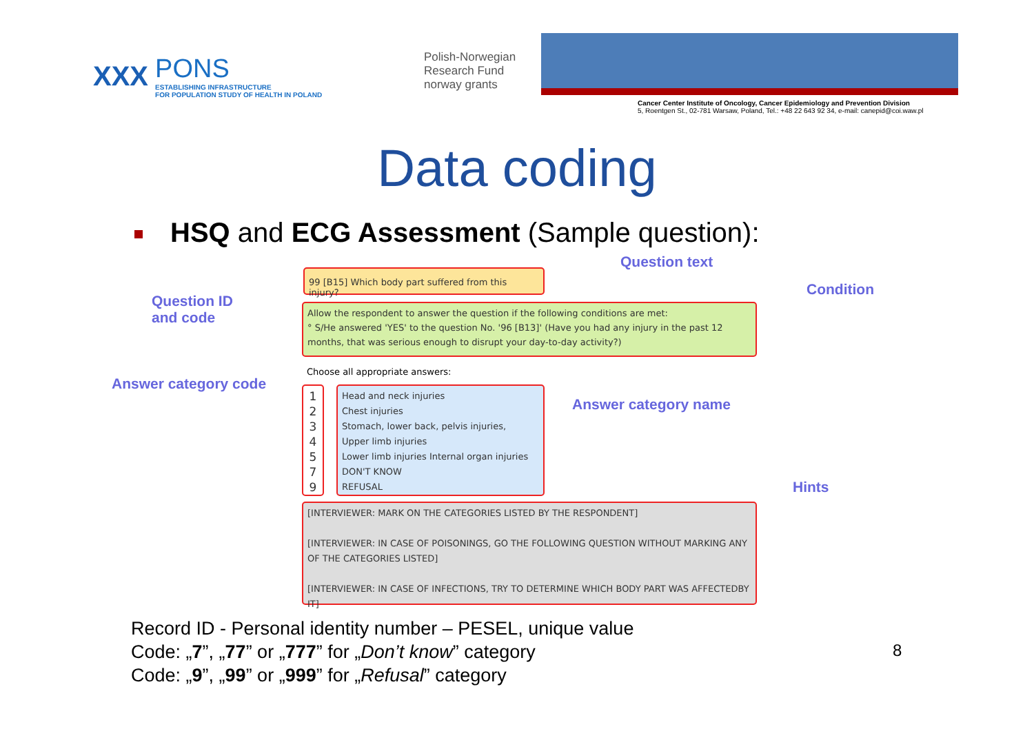XXX
PONS
ESTABLISHING INFRASTRUCTURE
FOR POPULATION STUDY OF HEALTH IN POLAND
Polish-Norwegian
Research Fund
norway grants
Cancer Center Institute of Oncology, Cancer Epidemiology and Prevention Division
5, Roentgen St., 02-781 Warsaw, Poland, Tel.: +48 22 643 92 34, e-mail: canepid@coi.waw.pl
Data coding
HSQ and ECG Assessment (Sample question):
Question text
99 [B15] Which body part suffered from this injury?
Condition
Question ID
and code
Allow the respondent to answer the question if the following conditions are met:
° S/He answered 'YES' to the question No. '96 [B13]' (Have you had any injury in the past 12 months, that was serious enough to disrupt your day-to-day activity?)
Choose all appropriate answers:
Answer category code
Answer category name
1
2
3
4
5
7
9
Head and neck injuries
Chest injuries
Stomach, lower back, pelvis injuries,
Upper limb injuries
Lower limb injuries Internal organ injuries
DON'T KNOW
REFUSAL
Hints
[INTERVIEWER: MARK ON THE CATEGORIES LISTED BY THE RESPONDENT]
[INTERVIEWER: IN CASE OF POISONINGS, GO THE FOLLOWING QUESTION WITHOUT MARKING ANY OF THE CATEGORIES LISTED]
[INTERVIEWER: IN CASE OF INFECTIONS, TRY TO DETERMINE WHICH BODY PART WAS AFFECTEDBY IT]
Record ID - Personal identity number – PESEL, unique value
Code: „7”, „77” or „777” for „Don’t know” category
Code: „9”, „99” or „999” for „Refusal” category
8